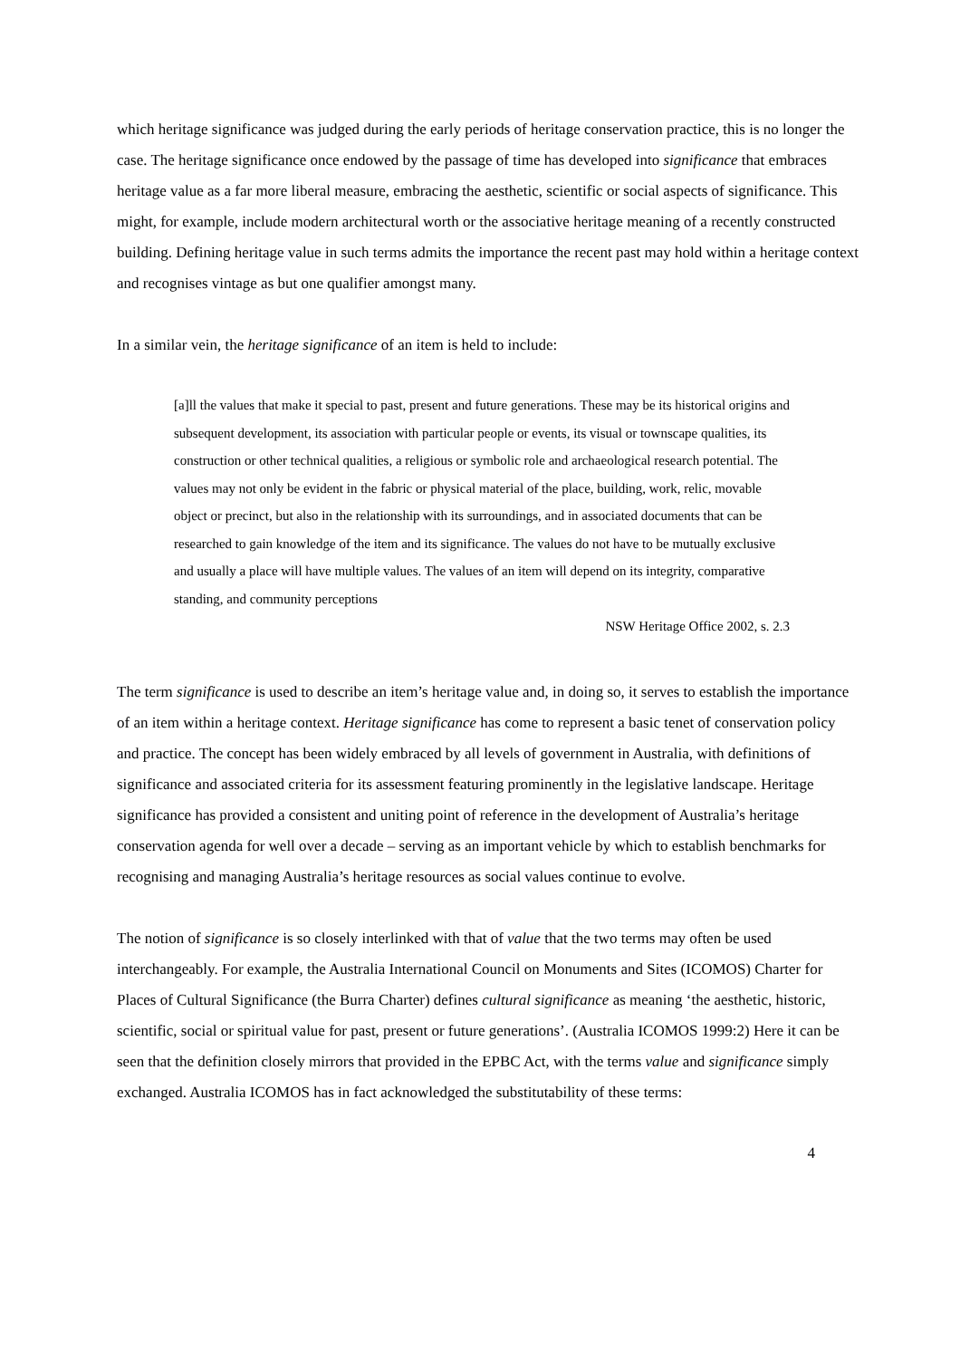which heritage significance was judged during the early periods of heritage conservation practice, this is no longer the case. The heritage significance once endowed by the passage of time has developed into significance that embraces heritage value as a far more liberal measure, embracing the aesthetic, scientific or social aspects of significance. This might, for example, include modern architectural worth or the associative heritage meaning of a recently constructed building. Defining heritage value in such terms admits the importance the recent past may hold within a heritage context and recognises vintage as but one qualifier amongst many.
In a similar vein, the heritage significance of an item is held to include:
[a]ll the values that make it special to past, present and future generations. These may be its historical origins and subsequent development, its association with particular people or events, its visual or townscape qualities, its construction or other technical qualities, a religious or symbolic role and archaeological research potential. The values may not only be evident in the fabric or physical material of the place, building, work, relic, movable object or precinct, but also in the relationship with its surroundings, and in associated documents that can be researched to gain knowledge of the item and its significance. The values do not have to be mutually exclusive and usually a place will have multiple values. The values of an item will depend on its integrity, comparative standing, and community perceptions
NSW Heritage Office 2002, s. 2.3
The term significance is used to describe an item’s heritage value and, in doing so, it serves to establish the importance of an item within a heritage context. Heritage significance has come to represent a basic tenet of conservation policy and practice. The concept has been widely embraced by all levels of government in Australia, with definitions of significance and associated criteria for its assessment featuring prominently in the legislative landscape. Heritage significance has provided a consistent and uniting point of reference in the development of Australia’s heritage conservation agenda for well over a decade – serving as an important vehicle by which to establish benchmarks for recognising and managing Australia’s heritage resources as social values continue to evolve.
The notion of significance is so closely interlinked with that of value that the two terms may often be used interchangeably. For example, the Australia International Council on Monuments and Sites (ICOMOS) Charter for Places of Cultural Significance (the Burra Charter) defines cultural significance as meaning ‘the aesthetic, historic, scientific, social or spiritual value for past, present or future generations’. (Australia ICOMOS 1999:2) Here it can be seen that the definition closely mirrors that provided in the EPBC Act, with the terms value and significance simply exchanged. Australia ICOMOS has in fact acknowledged the substitutability of these terms:
4